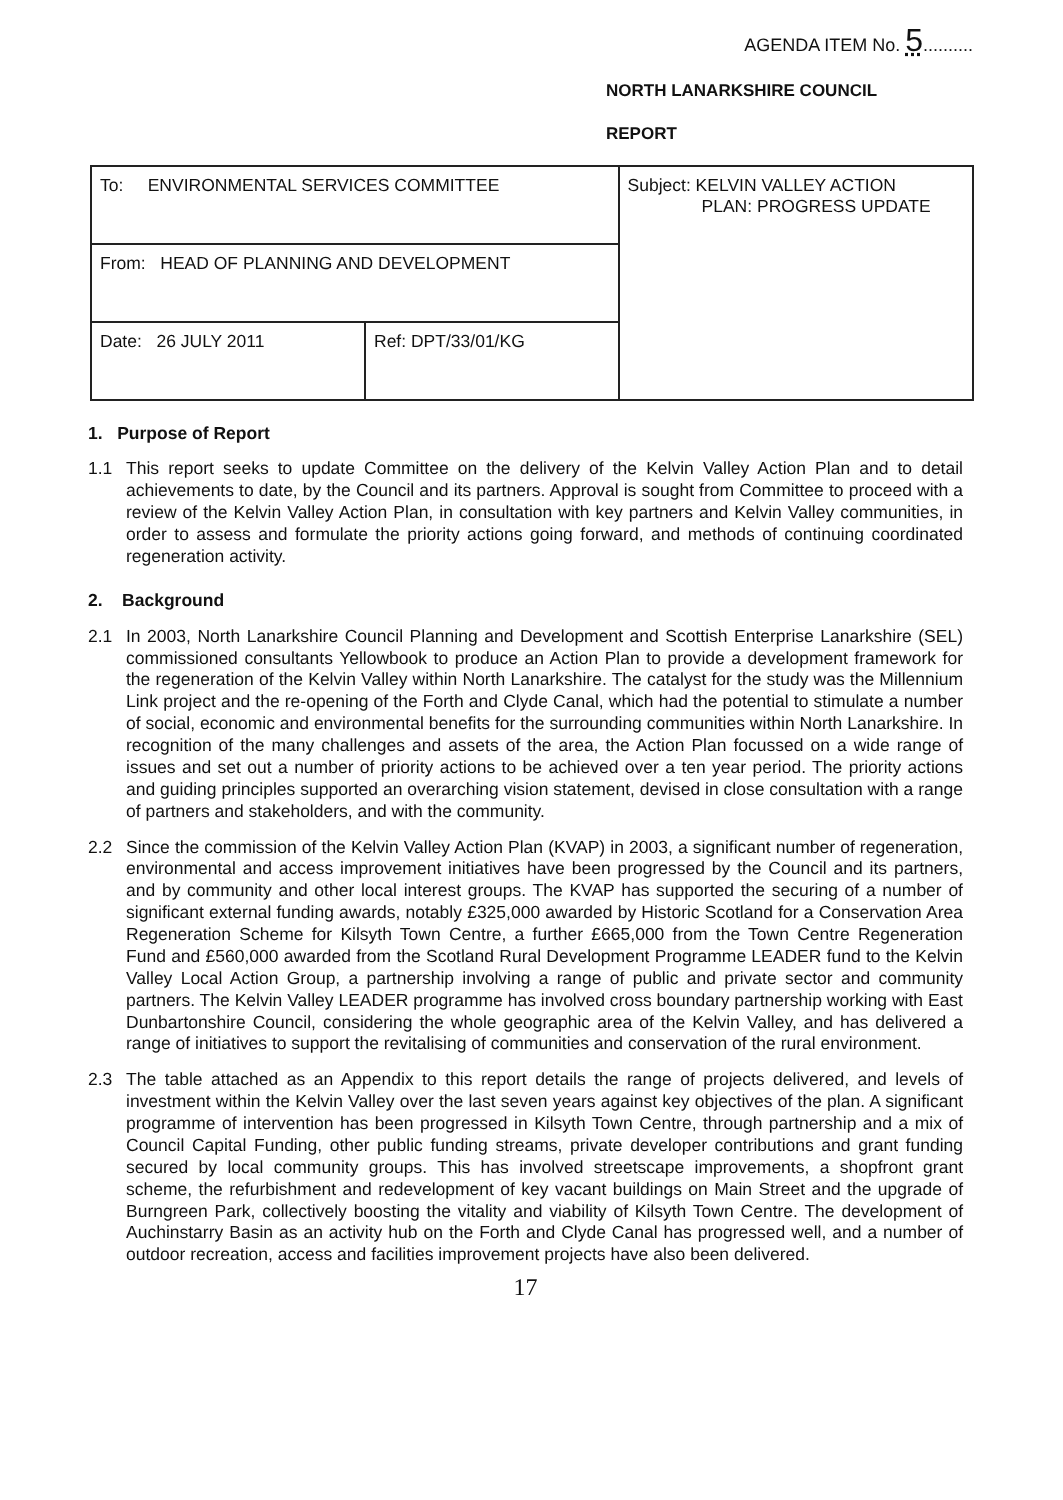AGENDA ITEM No. 5..........
NORTH LANARKSHIRE COUNCIL
REPORT
| To: ENVIRONMENTAL SERVICES COMMITTEE | | Subject: KELVIN VALLEY ACTION PLAN: PROGRESS UPDATE |
| From: HEAD OF PLANNING AND DEVELOPMENT | | |
| Date: 26 JULY 2011 | Ref: DPT/33/01/KG | |
1. Purpose of Report
1.1 This report seeks to update Committee on the delivery of the Kelvin Valley Action Plan and to detail achievements to date, by the Council and its partners. Approval is sought from Committee to proceed with a review of the Kelvin Valley Action Plan, in consultation with key partners and Kelvin Valley communities, in order to assess and formulate the priority actions going forward, and methods of continuing coordinated regeneration activity.
2. Background
2.1 In 2003, North Lanarkshire Council Planning and Development and Scottish Enterprise Lanarkshire (SEL) commissioned consultants Yellowbook to produce an Action Plan to provide a development framework for the regeneration of the Kelvin Valley within North Lanarkshire. The catalyst for the study was the Millennium Link project and the re-opening of the Forth and Clyde Canal, which had the potential to stimulate a number of social, economic and environmental benefits for the surrounding communities within North Lanarkshire. In recognition of the many challenges and assets of the area, the Action Plan focussed on a wide range of issues and set out a number of priority actions to be achieved over a ten year period. The priority actions and guiding principles supported an overarching vision statement, devised in close consultation with a range of partners and stakeholders, and with the community.
2.2 Since the commission of the Kelvin Valley Action Plan (KVAP) in 2003, a significant number of regeneration, environmental and access improvement initiatives have been progressed by the Council and its partners, and by community and other local interest groups. The KVAP has supported the securing of a number of significant external funding awards, notably £325,000 awarded by Historic Scotland for a Conservation Area Regeneration Scheme for Kilsyth Town Centre, a further £665,000 from the Town Centre Regeneration Fund and £560,000 awarded from the Scotland Rural Development Programme LEADER fund to the Kelvin Valley Local Action Group, a partnership involving a range of public and private sector and community partners. The Kelvin Valley LEADER programme has involved cross boundary partnership working with East Dunbartonshire Council, considering the whole geographic area of the Kelvin Valley, and has delivered a range of initiatives to support the revitalising of communities and conservation of the rural environment.
2.3 The table attached as an Appendix to this report details the range of projects delivered, and levels of investment within the Kelvin Valley over the last seven years against key objectives of the plan. A significant programme of intervention has been progressed in Kilsyth Town Centre, through partnership and a mix of Council Capital Funding, other public funding streams, private developer contributions and grant funding secured by local community groups. This has involved streetscape improvements, a shopfront grant scheme, the refurbishment and redevelopment of key vacant buildings on Main Street and the upgrade of Burngreen Park, collectively boosting the vitality and viability of Kilsyth Town Centre. The development of Auchinstarry Basin as an activity hub on the Forth and Clyde Canal has progressed well, and a number of outdoor recreation, access and facilities improvement projects have also been delivered.
17